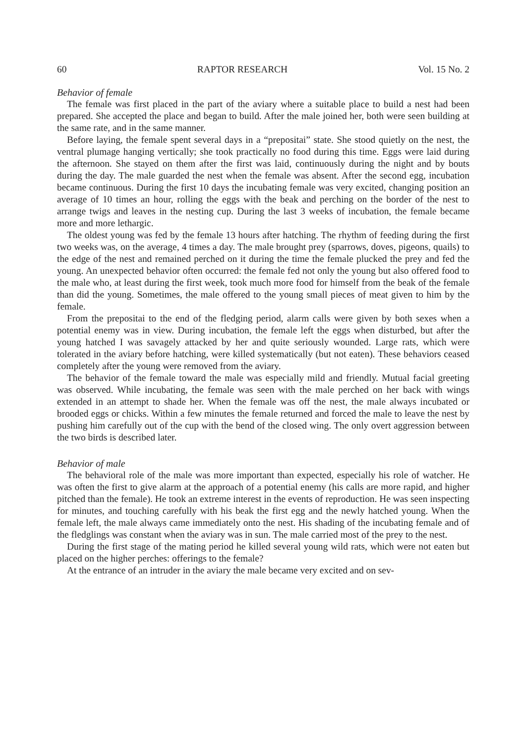60 RAPTOR RESEARCH Vol. 15 No. 2
Behavior of female
The female was first placed in the part of the aviary where a suitable place to build a nest had been prepared. She accepted the place and began to build. After the male joined her, both were seen building at the same rate, and in the same manner.
Before laying, the female spent several days in a “prepositai” state. She stood quietly on the nest, the ventral plumage hanging vertically; she took practically no food during this time. Eggs were laid during the afternoon. She stayed on them after the first was laid, continuously during the night and by bouts during the day. The male guarded the nest when the female was absent. After the second egg, incubation became continuous. During the first 10 days the incubating female was very excited, changing position an average of 10 times an hour, rolling the eggs with the beak and perching on the border of the nest to arrange twigs and leaves in the nesting cup. During the last 3 weeks of incubation, the female became more and more lethargic.
The oldest young was fed by the female 13 hours after hatching. The rhythm of feeding during the first two weeks was, on the average, 4 times a day. The male brought prey (sparrows, doves, pigeons, quails) to the edge of the nest and remained perched on it during the time the female plucked the prey and fed the young. An unexpected behavior often occurred: the female fed not only the young but also offered food to the male who, at least during the first week, took much more food for himself from the beak of the female than did the young. Sometimes, the male offered to the young small pieces of meat given to him by the female.
From the prepositai to the end of the fledging period, alarm calls were given by both sexes when a potential enemy was in view. During incubation, the female left the eggs when disturbed, but after the young hatched I was savagely attacked by her and quite seriously wounded. Large rats, which were tolerated in the aviary before hatching, were killed systematically (but not eaten). These behaviors ceased completely after the young were removed from the aviary.
The behavior of the female toward the male was especially mild and friendly. Mutual facial greeting was observed. While incubating, the female was seen with the male perched on her back with wings extended in an attempt to shade her. When the female was off the nest, the male always incubated or brooded eggs or chicks. Within a few minutes the female returned and forced the male to leave the nest by pushing him carefully out of the cup with the bend of the closed wing. The only overt aggression between the two birds is described later.
Behavior of male
The behavioral role of the male was more important than expected, especially his role of watcher. He was often the first to give alarm at the approach of a potential enemy (his calls are more rapid, and higher pitched than the female). He took an extreme interest in the events of reproduction. He was seen inspecting for minutes, and touching carefully with his beak the first egg and the newly hatched young. When the female left, the male always came immediately onto the nest. His shading of the incubating female and of the fledglings was constant when the aviary was in sun. The male carried most of the prey to the nest.
During the first stage of the mating period he killed several young wild rats, which were not eaten but placed on the higher perches: offerings to the female?
At the entrance of an intruder in the aviary the male became very excited and on sev-